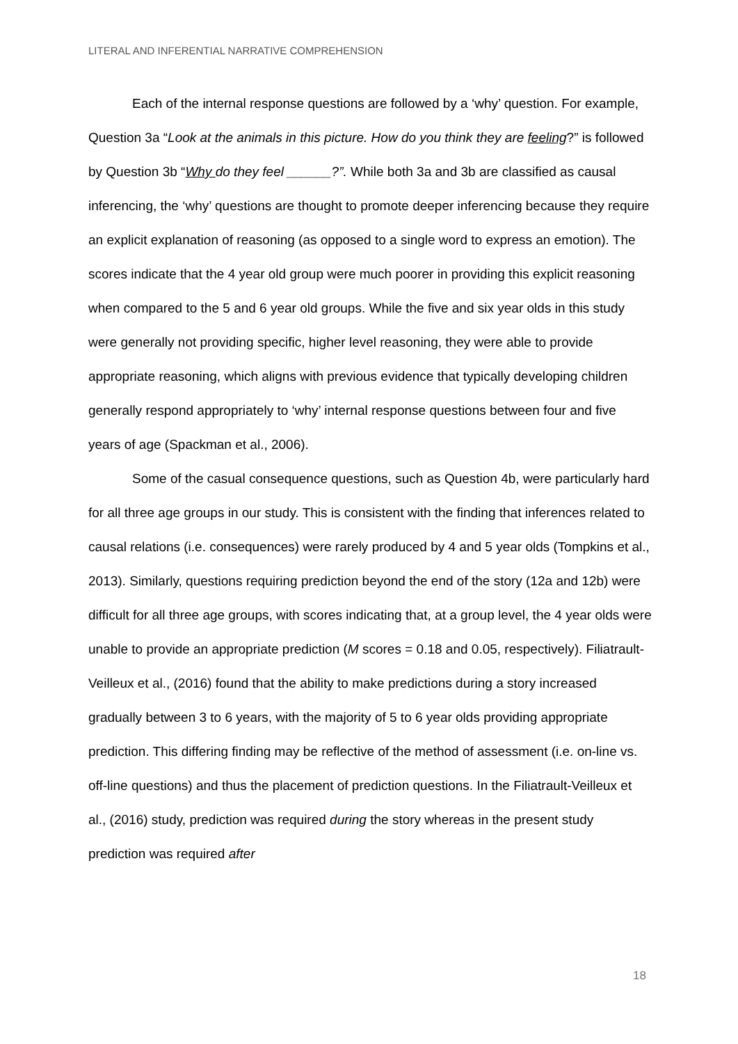LITERAL AND INFERENTIAL NARRATIVE COMPREHENSION
Each of the internal response questions are followed by a ‘why’ question. For example, Question 3a “Look at the animals in this picture. How do you think they are feeling?” is followed by Question 3b “Why do they feel ______?”. While both 3a and 3b are classified as causal inferencing, the ‘why’ questions are thought to promote deeper inferencing because they require an explicit explanation of reasoning (as opposed to a single word to express an emotion). The scores indicate that the 4 year old group were much poorer in providing this explicit reasoning when compared to the 5 and 6 year old groups. While the five and six year olds in this study were generally not providing specific, higher level reasoning, they were able to provide appropriate reasoning, which aligns with previous evidence that typically developing children generally respond appropriately to ‘why’ internal response questions between four and five years of age (Spackman et al., 2006).
Some of the casual consequence questions, such as Question 4b, were particularly hard for all three age groups in our study. This is consistent with the finding that inferences related to causal relations (i.e. consequences) were rarely produced by 4 and 5 year olds (Tompkins et al., 2013). Similarly, questions requiring prediction beyond the end of the story (12a and 12b) were difficult for all three age groups, with scores indicating that, at a group level, the 4 year olds were unable to provide an appropriate prediction (M scores = 0.18 and 0.05, respectively). Filiatrault-Veilleux et al., (2016) found that the ability to make predictions during a story increased gradually between 3 to 6 years, with the majority of 5 to 6 year olds providing appropriate prediction. This differing finding may be reflective of the method of assessment (i.e. on-line vs. off-line questions) and thus the placement of prediction questions. In the Filiatrault-Veilleux et al., (2016) study, prediction was required during the story whereas in the present study prediction was required after
18